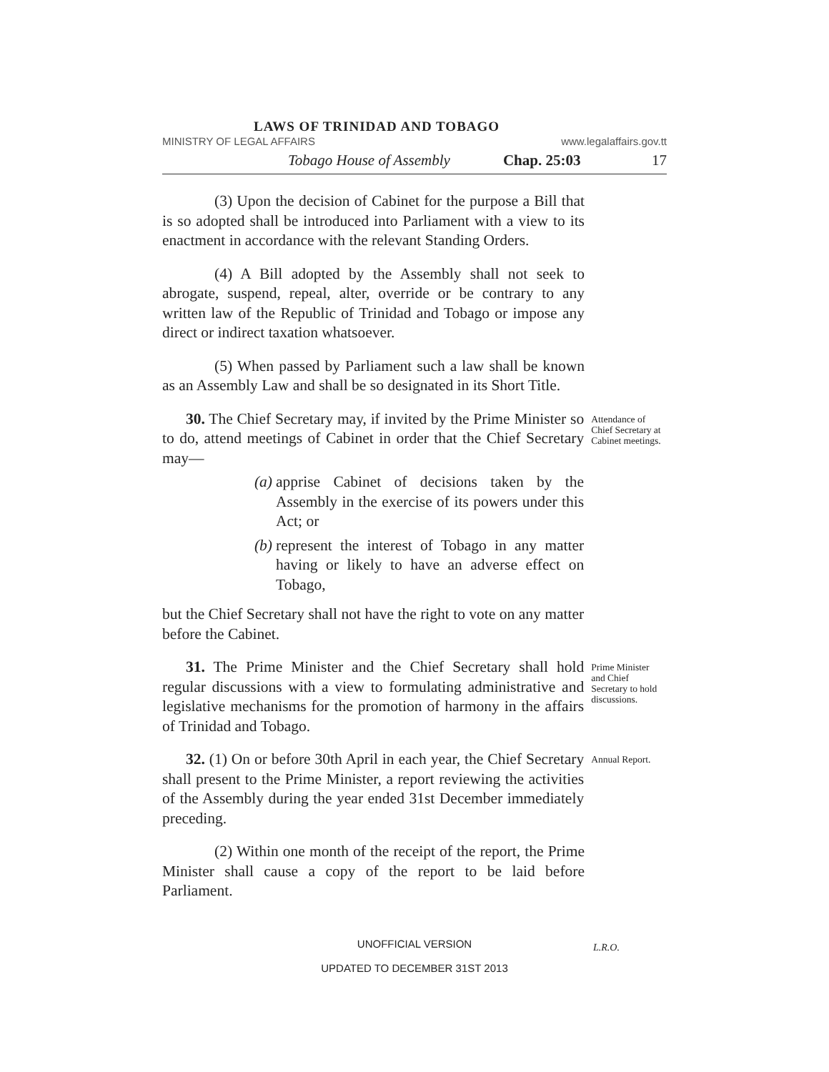LAWS OF TRINIDAD AND TOBAGO
MINISTRY OF LEGAL AFFAIRS www.legalaffairs.gov.tt
Tobago House of Assembly Chap. 25:03 17
(3) Upon the decision of Cabinet for the purpose a Bill that is so adopted shall be introduced into Parliament with a view to its enactment in accordance with the relevant Standing Orders.
(4) A Bill adopted by the Assembly shall not seek to abrogate, suspend, repeal, alter, override or be contrary to any written law of the Republic of Trinidad and Tobago or impose any direct or indirect taxation whatsoever.
(5) When passed by Parliament such a law shall be known as an Assembly Law and shall be so designated in its Short Title.
30. The Chief Secretary may, if invited by the Prime Minister so to do, attend meetings of Cabinet in order that the Chief Secretary may—
(a) apprise Cabinet of decisions taken by the Assembly in the exercise of its powers under this Act; or
(b) represent the interest of Tobago in any matter having or likely to have an adverse effect on Tobago,
but the Chief Secretary shall not have the right to vote on any matter before the Cabinet.
Attendance of Chief Secretary at Cabinet meetings.
31. The Prime Minister and the Chief Secretary shall hold regular discussions with a view to formulating administrative and legislative mechanisms for the promotion of harmony in the affairs of Trinidad and Tobago.
Prime Minister and Chief Secretary to hold discussions.
32. (1) On or before 30th April in each year, the Chief Secretary shall present to the Prime Minister, a report reviewing the activities of the Assembly during the year ended 31st December immediately preceding.
Annual Report.
(2) Within one month of the receipt of the report, the Prime Minister shall cause a copy of the report to be laid before Parliament.
UNOFFICIAL VERSION
UPDATED TO DECEMBER 31ST 2013
L.R.O.